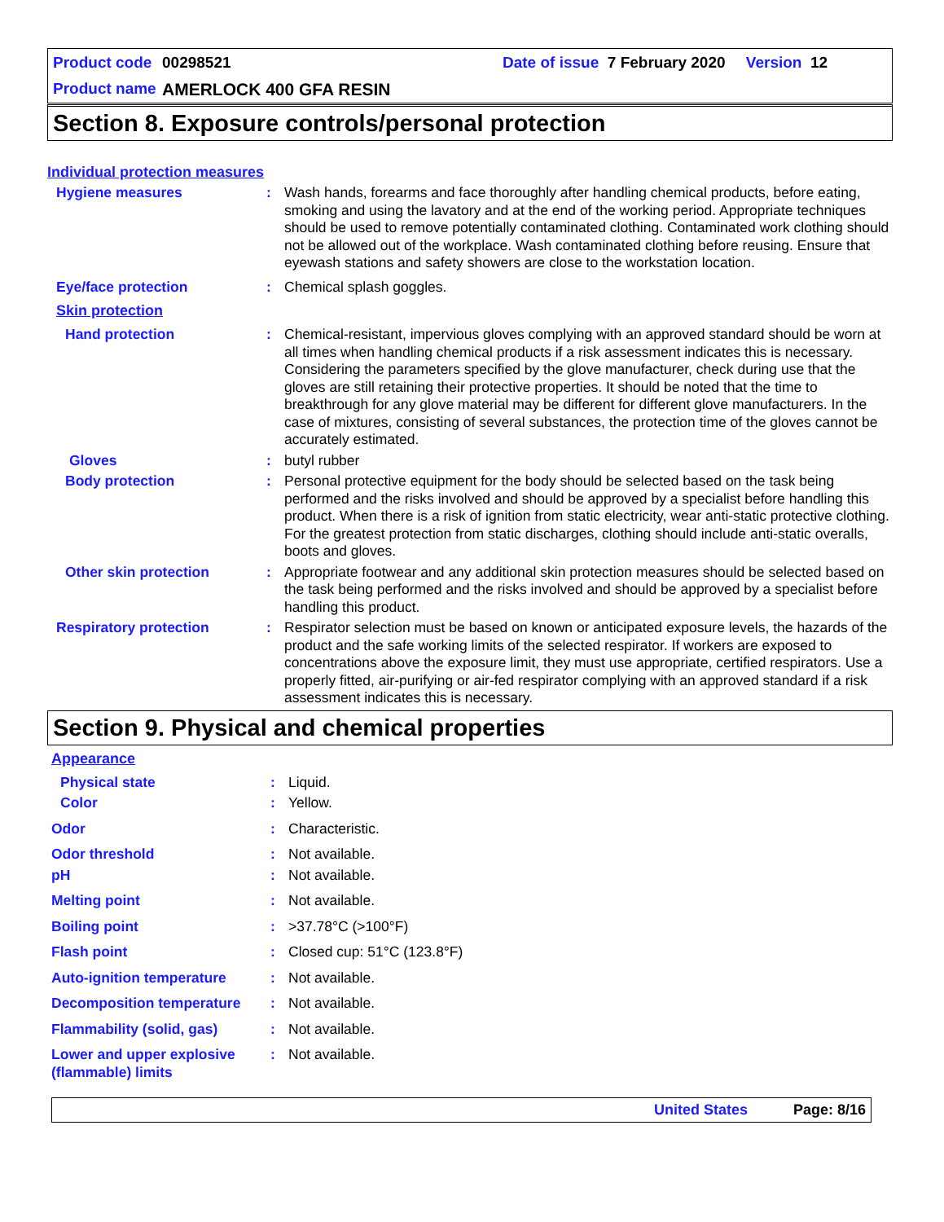Product code 00298521 Date of issue 7 February 2020 Version 12
Product name AMERLOCK 400 GFA RESIN
Section 8. Exposure controls/personal protection
Individual protection measures
Hygiene measures : Wash hands, forearms and face thoroughly after handling chemical products, before eating, smoking and using the lavatory and at the end of the working period. Appropriate techniques should be used to remove potentially contaminated clothing. Contaminated work clothing should not be allowed out of the workplace. Wash contaminated clothing before reusing. Ensure that eyewash stations and safety showers are close to the workstation location.
Eye/face protection : Chemical splash goggles.
Skin protection
Hand protection : Chemical-resistant, impervious gloves complying with an approved standard should be worn at all times when handling chemical products if a risk assessment indicates this is necessary. Considering the parameters specified by the glove manufacturer, check during use that the gloves are still retaining their protective properties. It should be noted that the time to breakthrough for any glove material may be different for different glove manufacturers. In the case of mixtures, consisting of several substances, the protection time of the gloves cannot be accurately estimated.
Gloves : butyl rubber
Body protection : Personal protective equipment for the body should be selected based on the task being performed and the risks involved and should be approved by a specialist before handling this product. When there is a risk of ignition from static electricity, wear anti-static protective clothing. For the greatest protection from static discharges, clothing should include anti-static overalls, boots and gloves.
Other skin protection : Appropriate footwear and any additional skin protection measures should be selected based on the task being performed and the risks involved and should be approved by a specialist before handling this product.
Respiratory protection : Respirator selection must be based on known or anticipated exposure levels, the hazards of the product and the safe working limits of the selected respirator. If workers are exposed to concentrations above the exposure limit, they must use appropriate, certified respirators. Use a properly fitted, air-purifying or air-fed respirator complying with an approved standard if a risk assessment indicates this is necessary.
Section 9. Physical and chemical properties
Appearance
Physical state : Liquid.
Color : Yellow.
Odor : Characteristic.
Odor threshold : Not available.
pH : Not available.
Melting point : Not available.
Boiling point : >37.78°C (>100°F)
Flash point : Closed cup: 51°C (123.8°F)
Auto-ignition temperature : Not available.
Decomposition temperature : Not available.
Flammability (solid, gas) : Not available.
Lower and upper explosive (flammable) limits
: Not available.
United States Page: 8/16